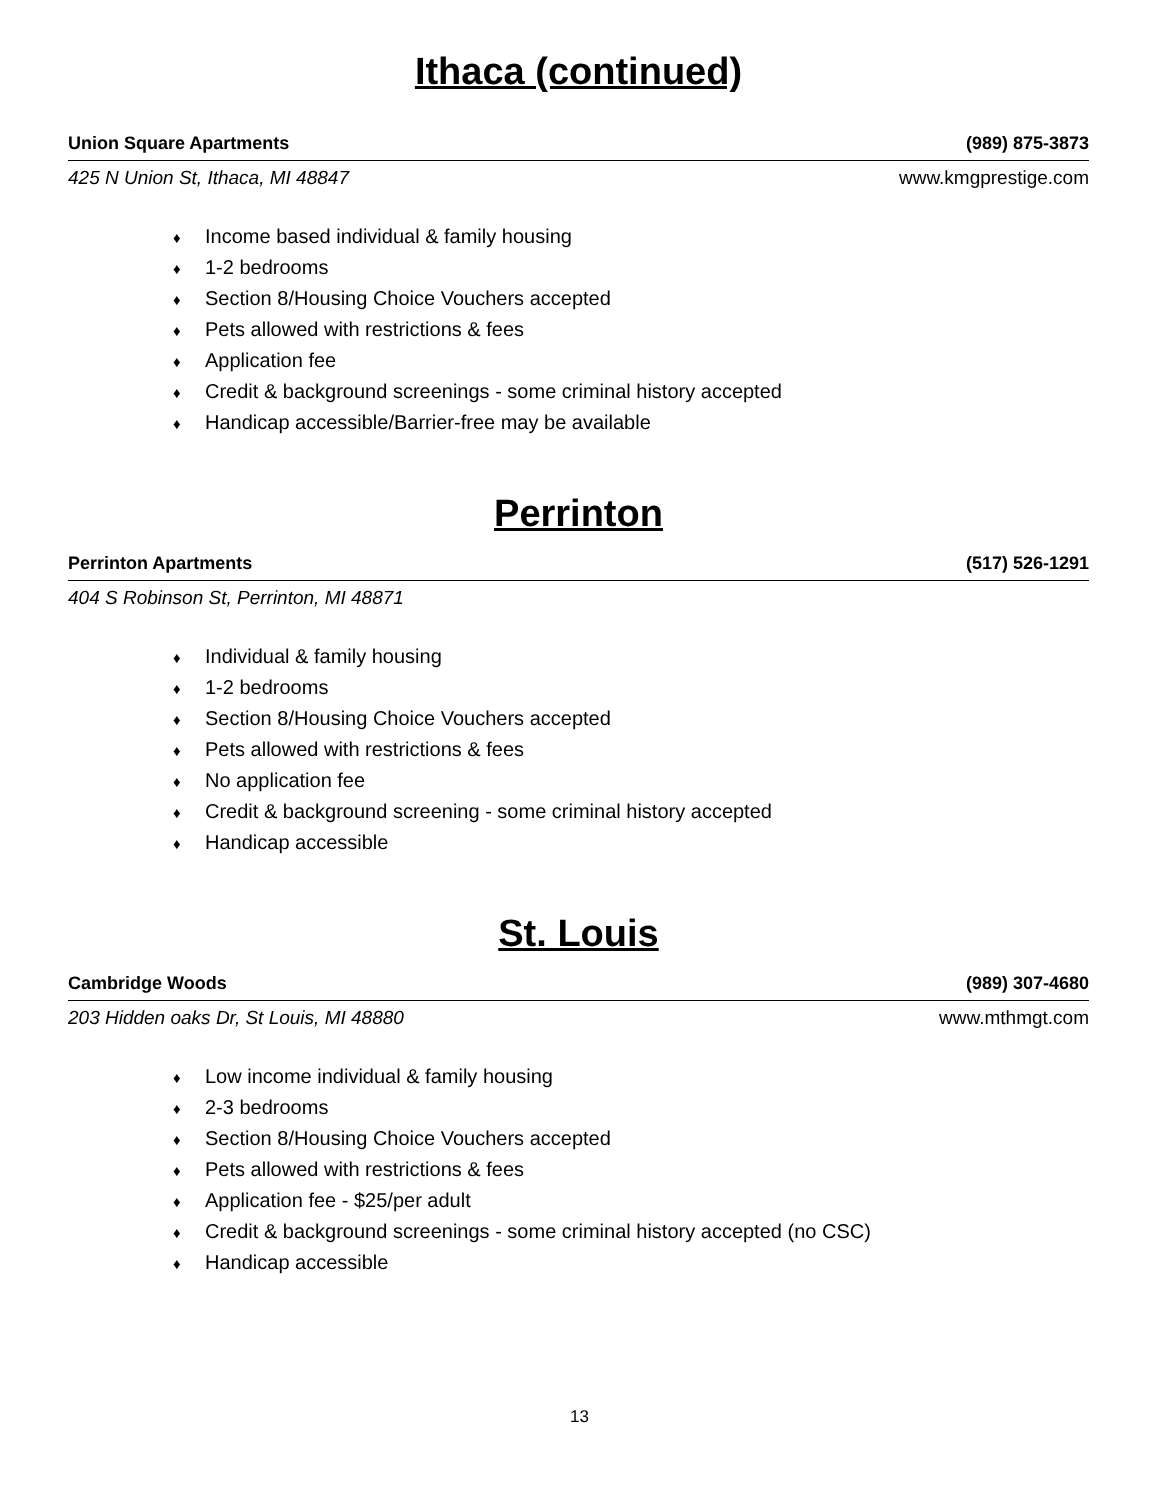Ithaca (continued)
Union Square Apartments (989) 875-3873
425 N Union St, Ithaca, MI 48847 www.kmgprestige.com
♦ Income based individual & family housing
♦ 1-2 bedrooms
♦ Section 8/Housing Choice Vouchers accepted
♦ Pets allowed with restrictions & fees
♦ Application fee
♦ Credit & background screenings - some criminal history accepted
♦ Handicap accessible/Barrier-free may be available
Perrinton
Perrinton Apartments (517) 526-1291
404 S Robinson St, Perrinton, MI 48871
♦ Individual & family housing
♦ 1-2 bedrooms
♦ Section 8/Housing Choice Vouchers accepted
♦ Pets allowed with restrictions & fees
♦ No application fee
♦ Credit & background screening - some criminal history accepted
♦ Handicap accessible
St. Louis
Cambridge Woods (989) 307-4680
203 Hidden oaks Dr, St Louis, MI 48880 www.mthmgt.com
♦ Low income individual & family housing
♦ 2-3 bedrooms
♦ Section 8/Housing Choice Vouchers accepted
♦ Pets allowed with restrictions & fees
♦ Application fee - $25/per adult
♦ Credit & background screenings - some criminal history accepted (no CSC)
♦ Handicap accessible
13